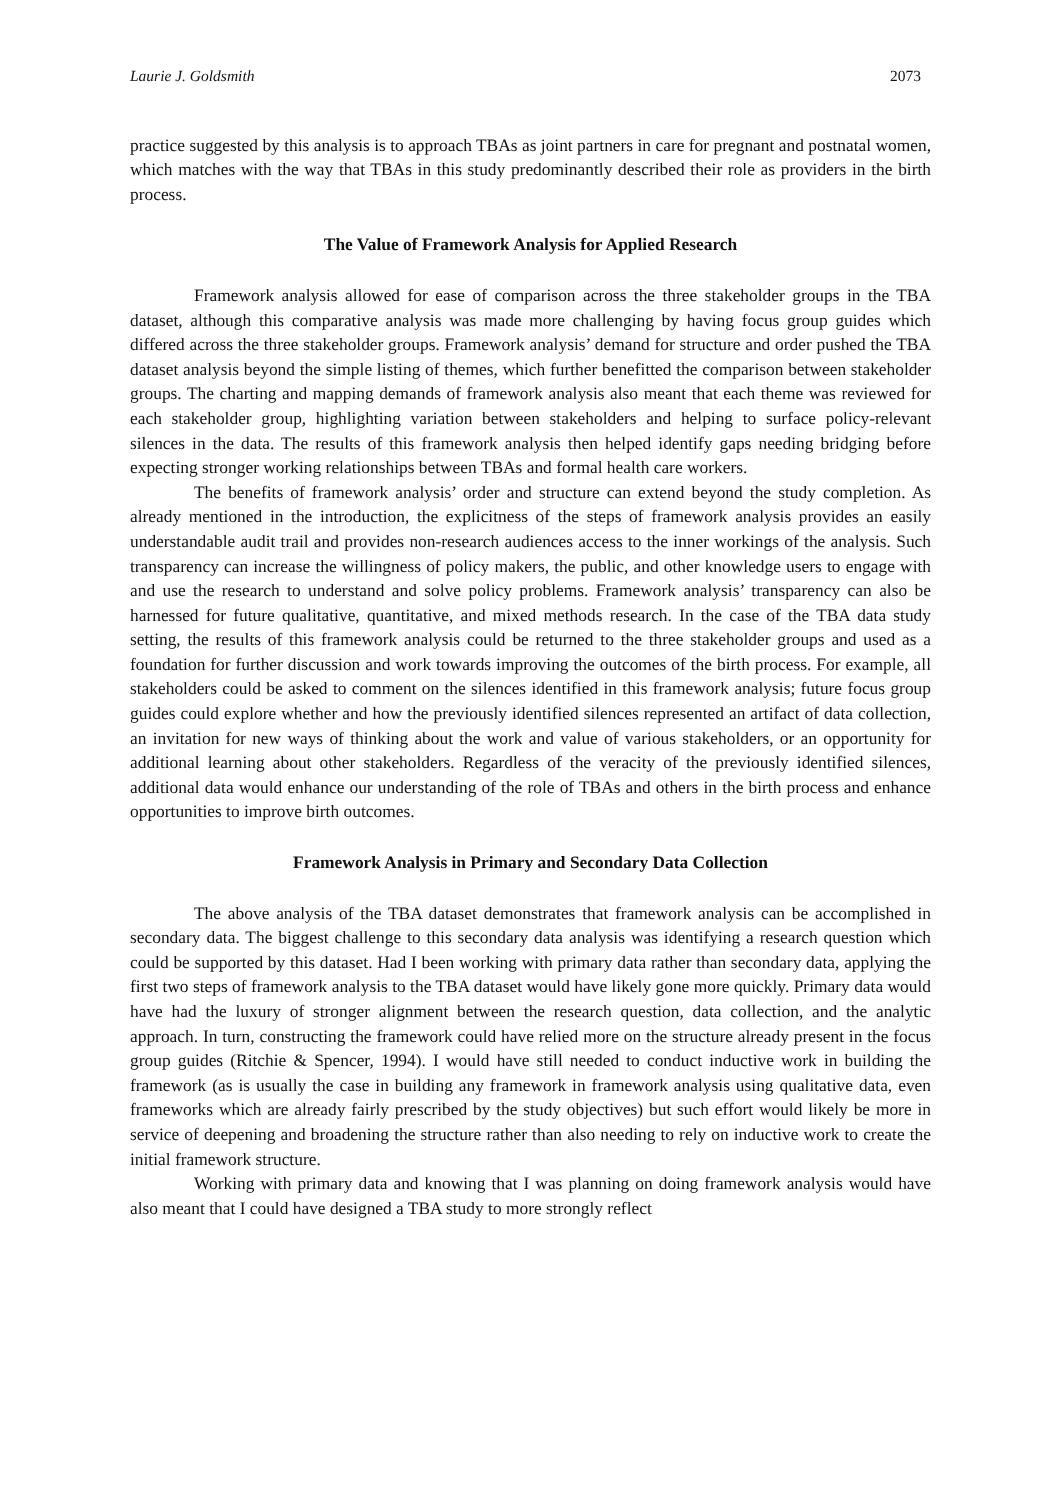Laurie J. Goldsmith 2073
practice suggested by this analysis is to approach TBAs as joint partners in care for pregnant and postnatal women, which matches with the way that TBAs in this study predominantly described their role as providers in the birth process.
The Value of Framework Analysis for Applied Research
Framework analysis allowed for ease of comparison across the three stakeholder groups in the TBA dataset, although this comparative analysis was made more challenging by having focus group guides which differed across the three stakeholder groups. Framework analysis’ demand for structure and order pushed the TBA dataset analysis beyond the simple listing of themes, which further benefitted the comparison between stakeholder groups. The charting and mapping demands of framework analysis also meant that each theme was reviewed for each stakeholder group, highlighting variation between stakeholders and helping to surface policy-relevant silences in the data. The results of this framework analysis then helped identify gaps needing bridging before expecting stronger working relationships between TBAs and formal health care workers.
The benefits of framework analysis’ order and structure can extend beyond the study completion. As already mentioned in the introduction, the explicitness of the steps of framework analysis provides an easily understandable audit trail and provides non-research audiences access to the inner workings of the analysis. Such transparency can increase the willingness of policy makers, the public, and other knowledge users to engage with and use the research to understand and solve policy problems. Framework analysis’ transparency can also be harnessed for future qualitative, quantitative, and mixed methods research. In the case of the TBA data study setting, the results of this framework analysis could be returned to the three stakeholder groups and used as a foundation for further discussion and work towards improving the outcomes of the birth process. For example, all stakeholders could be asked to comment on the silences identified in this framework analysis; future focus group guides could explore whether and how the previously identified silences represented an artifact of data collection, an invitation for new ways of thinking about the work and value of various stakeholders, or an opportunity for additional learning about other stakeholders. Regardless of the veracity of the previously identified silences, additional data would enhance our understanding of the role of TBAs and others in the birth process and enhance opportunities to improve birth outcomes.
Framework Analysis in Primary and Secondary Data Collection
The above analysis of the TBA dataset demonstrates that framework analysis can be accomplished in secondary data. The biggest challenge to this secondary data analysis was identifying a research question which could be supported by this dataset. Had I been working with primary data rather than secondary data, applying the first two steps of framework analysis to the TBA dataset would have likely gone more quickly. Primary data would have had the luxury of stronger alignment between the research question, data collection, and the analytic approach. In turn, constructing the framework could have relied more on the structure already present in the focus group guides (Ritchie & Spencer, 1994). I would have still needed to conduct inductive work in building the framework (as is usually the case in building any framework in framework analysis using qualitative data, even frameworks which are already fairly prescribed by the study objectives) but such effort would likely be more in service of deepening and broadening the structure rather than also needing to rely on inductive work to create the initial framework structure.
Working with primary data and knowing that I was planning on doing framework analysis would have also meant that I could have designed a TBA study to more strongly reflect